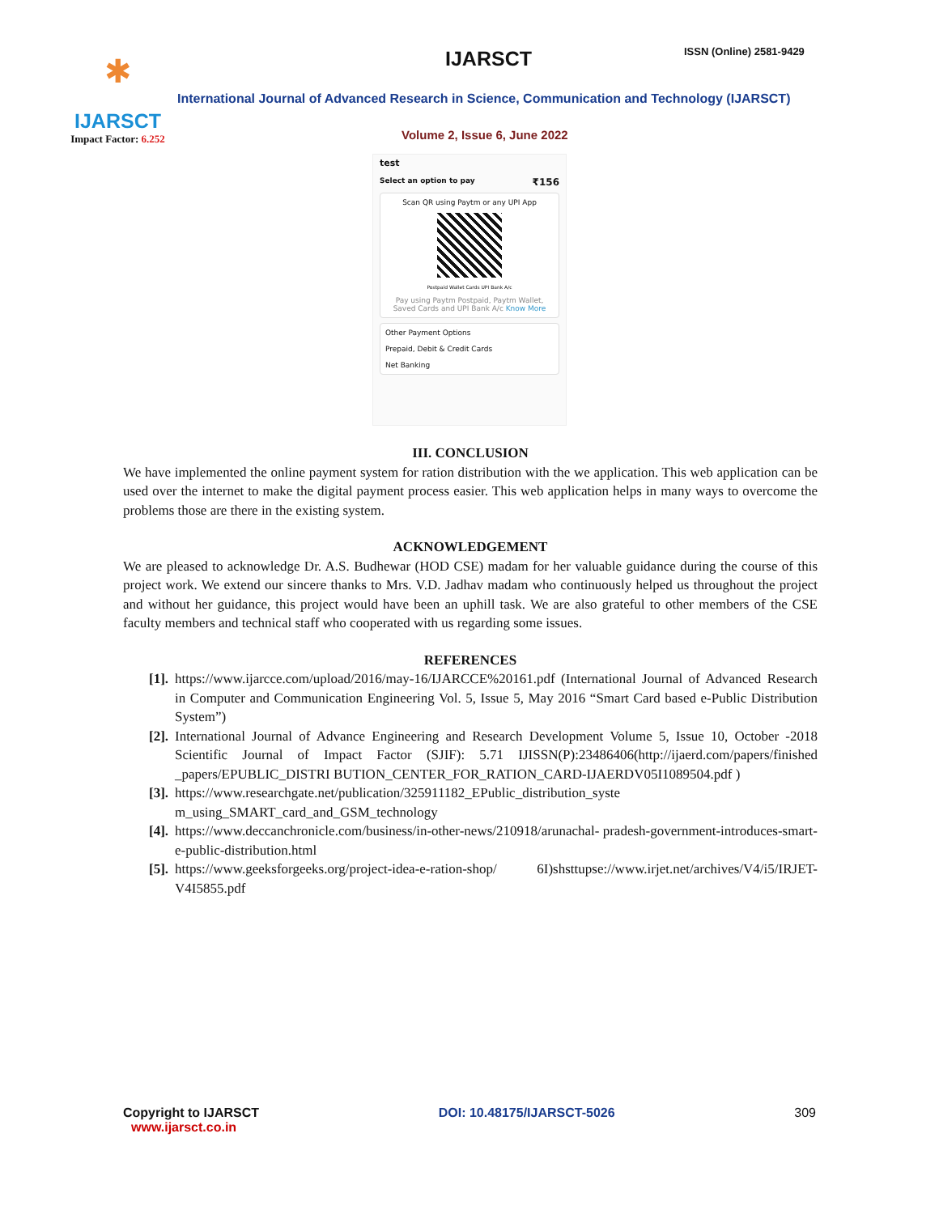✱
IJARSCT
Impact Factor: 6.252
IJARSCT ISSN (Online) 2581-9429
International Journal of Advanced Research in Science, Communication and Technology (IJARSCT)
Volume 2, Issue 6, June 2022
test
Select an option to pay ₹156
Scan QR using Paytm or any UPI App
Postpaid Wallet Cards UPI Bank A/c
Pay using Paytm Postpaid, Paytm Wallet, Saved Cards and UPI Bank A/c Know More
Other Payment Options
Prepaid, Debit & Credit Cards
Net Banking
III. CONCLUSION
We have implemented the online payment system for ration distribution with the we application. This web application can be used over the internet to make the digital payment process easier. This web application helps in many ways to overcome the problems those are there in the existing system.
ACKNOWLEDGEMENT
We are pleased to acknowledge Dr. A.S. Budhewar (HOD CSE) madam for her valuable guidance during the course of this project work. We extend our sincere thanks to Mrs. V.D. Jadhav madam who continuously helped us throughout the project and without her guidance, this project would have been an uphill task. We are also grateful to other members of the CSE faculty members and technical staff who cooperated with us regarding some issues.
REFERENCES
[1]. https://www.ijarcce.com/upload/2016/may-16/IJARCCE%20161.pdf (International Journal of Advanced Research in Computer and Communication Engineering Vol. 5, Issue 5, May 2016 “Smart Card based e-Public Distribution System”)
[2]. International Journal of Advance Engineering and Research Development Volume 5, Issue 10, October -2018 Scientific Journal of Impact Factor (SJIF): 5.71 IJISSN(P):23486406(http://ijaerd.com/papers/finished _papers/EPUBLIC_DISTRI BUTION_CENTER_FOR_RATION_CARD-IJAERDV05I1089504.pdf )
[3]. https://www.researchgate.net/publication/325911182_EPublic_distribution_syste m_using_SMART_card_and_GSM_technology
[4]. https://www.deccanchronicle.com/business/in-other-news/210918/arunachal- pradesh-government-introduces-smart-e-public-distribution.html
[5]. https://www.geeksforgeeks.org/project-idea-e-ration-shop/ 6I)shsttupse://www.irjet.net/archives/V4/i5/IRJET-V4I5855.pdf
Copyright to IJARSCT
www.ijarsct.co.in
DOI: 10.48175/IJARSCT-5026 309